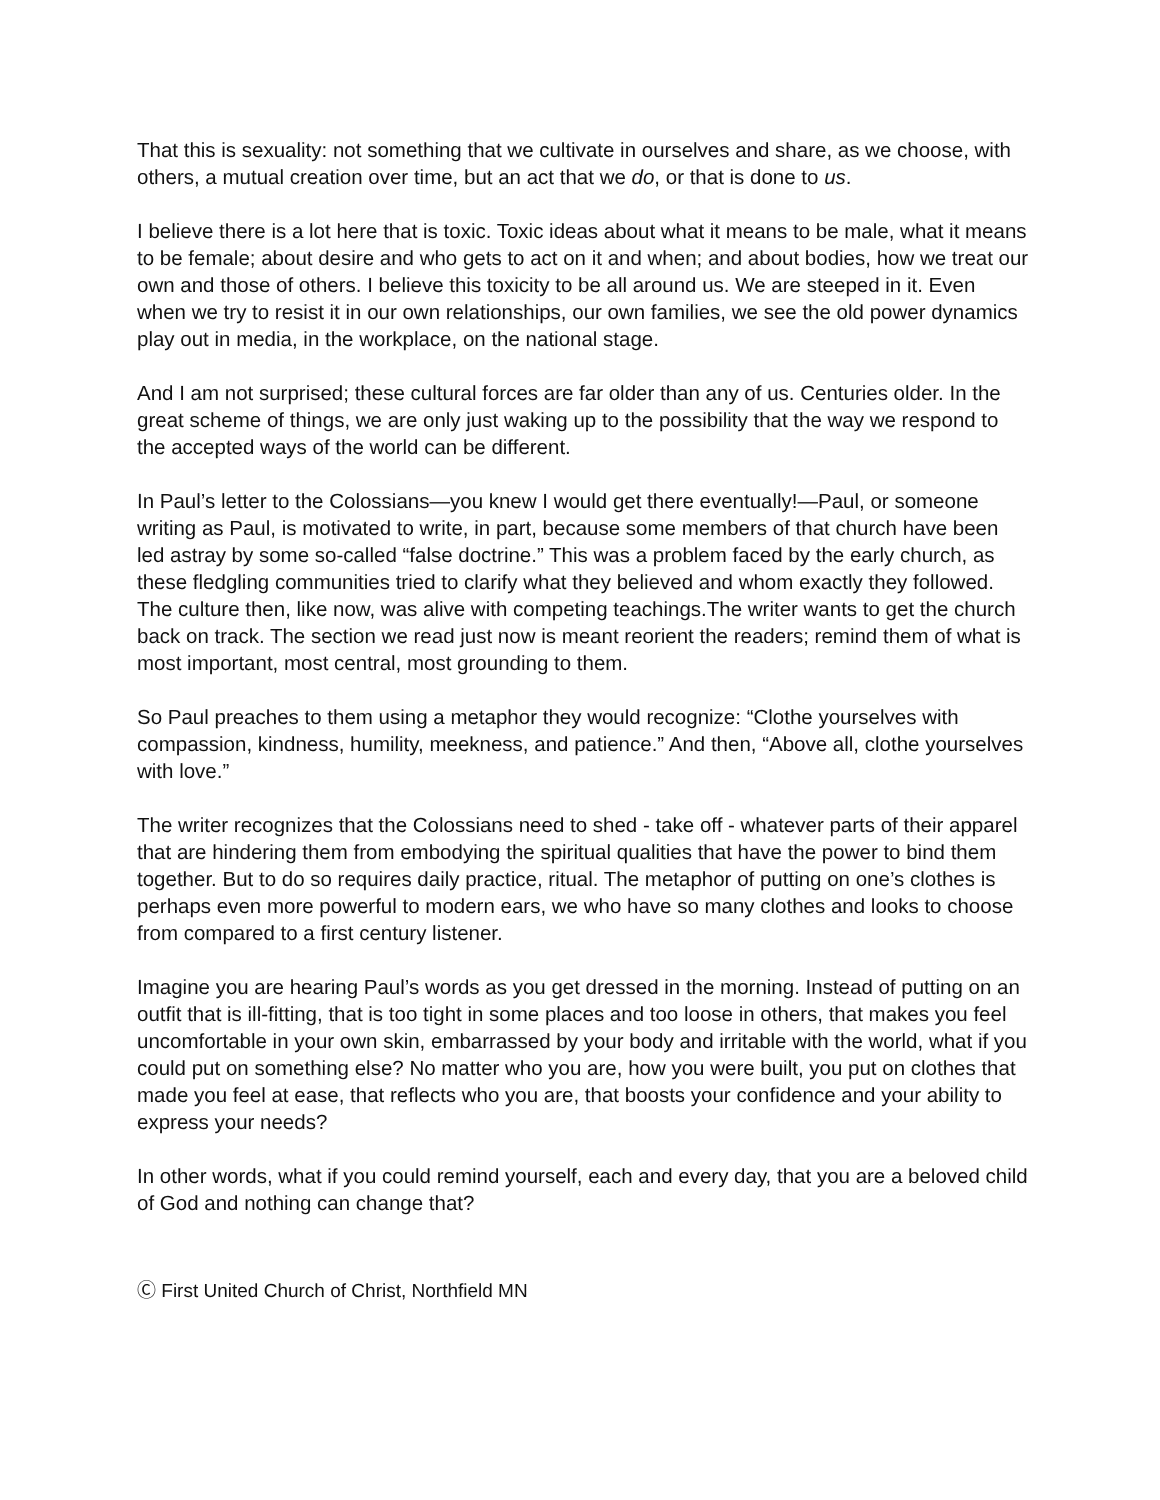That this is sexuality: not something that we cultivate in ourselves and share, as we choose, with others, a mutual creation over time, but an act that we do, or that is done to us.
I believe there is a lot here that is toxic. Toxic ideas about what it means to be male, what it means to be female; about desire and who gets to act on it and when; and about bodies, how we treat our own and those of others. I believe this toxicity to be all around us. We are steeped in it. Even when we try to resist it in our own relationships, our own families, we see the old power dynamics play out in media, in the workplace, on the national stage.
And I am not surprised; these cultural forces are far older than any of us. Centuries older. In the great scheme of things, we are only just waking up to the possibility that the way we respond to the accepted ways of the world can be different.
In Paul’s letter to the Colossians—you knew I would get there eventually!—Paul, or someone writing as Paul, is motivated to write, in part, because some members of that church have been led astray by some so-called “false doctrine.” This was a problem faced by the early church, as these fledgling communities tried to clarify what they believed and whom exactly they followed. The culture then, like now, was alive with competing teachings.The writer wants to get the church back on track. The section we read just now is meant reorient the readers; remind them of what is most important, most central, most grounding to them.
So Paul preaches to them using a metaphor they would recognize: “Clothe yourselves with compassion, kindness, humility, meekness, and patience.” And then, “Above all, clothe yourselves with love.”
The writer recognizes that the Colossians need to shed - take off - whatever parts of their apparel that are hindering them from embodying the spiritual qualities that have the power to bind them together. But to do so requires daily practice, ritual. The metaphor of putting on one’s clothes is perhaps even more powerful to modern ears, we who have so many clothes and looks to choose from compared to a first century listener.
Imagine you are hearing Paul’s words as you get dressed in the morning. Instead of putting on an outfit that is ill-fitting, that is too tight in some places and too loose in others, that makes you feel uncomfortable in your own skin, embarrassed by your body and irritable with the world, what if you could put on something else? No matter who you are, how you were built, you put on clothes that made you feel at ease, that reflects who you are, that boosts your confidence and your ability to express your needs?
In other words, what if you could remind yourself, each and every day, that you are a beloved child of God and nothing can change that?
Ⓒ First United Church of Christ, Northfield MN